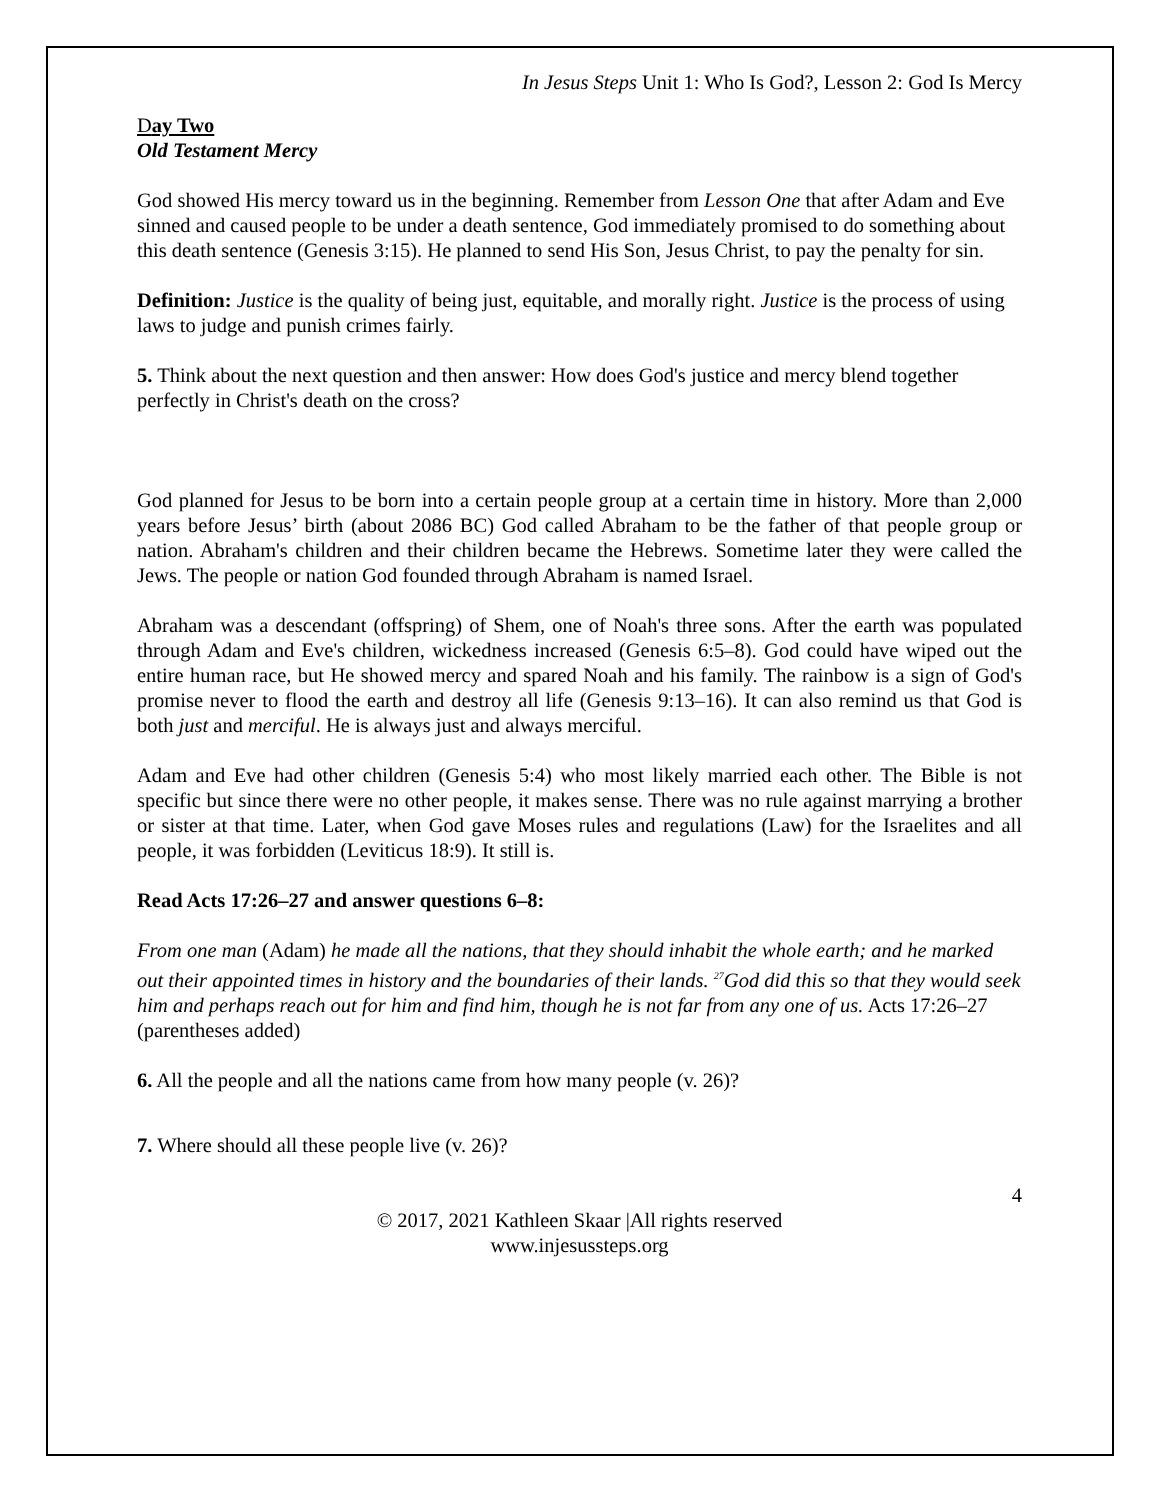In Jesus Steps Unit 1: Who Is God?, Lesson 2: God Is Mercy
Day Two
Old Testament Mercy
God showed His mercy toward us in the beginning. Remember from Lesson One that after Adam and Eve sinned and caused people to be under a death sentence, God immediately promised to do something about this death sentence (Genesis 3:15). He planned to send His Son, Jesus Christ, to pay the penalty for sin.
Definition: Justice is the quality of being just, equitable, and morally right. Justice is the process of using laws to judge and punish crimes fairly.
5. Think about the next question and then answer: How does God's justice and mercy blend together perfectly in Christ's death on the cross?
God planned for Jesus to be born into a certain people group at a certain time in history. More than 2,000 years before Jesus’ birth (about 2086 BC) God called Abraham to be the father of that people group or nation. Abraham's children and their children became the Hebrews. Sometime later they were called the Jews. The people or nation God founded through Abraham is named Israel.
Abraham was a descendant (offspring) of Shem, one of Noah's three sons. After the earth was populated through Adam and Eve's children, wickedness increased (Genesis 6:5–8). God could have wiped out the entire human race, but He showed mercy and spared Noah and his family. The rainbow is a sign of God's promise never to flood the earth and destroy all life (Genesis 9:13–16). It can also remind us that God is both just and merciful. He is always just and always merciful.
Adam and Eve had other children (Genesis 5:4) who most likely married each other. The Bible is not specific but since there were no other people, it makes sense. There was no rule against marrying a brother or sister at that time. Later, when God gave Moses rules and regulations (Law) for the Israelites and all people, it was forbidden (Leviticus 18:9). It still is.
Read Acts 17:26–27 and answer questions 6–8:
From one man (Adam) he made all the nations, that they should inhabit the whole earth; and he marked out their appointed times in history and the boundaries of their lands. <sup>27</sup>God did this so that they would seek him and perhaps reach out for him and find him, though he is not far from any one of us. Acts 17:26–27 (parentheses added)
6. All the people and all the nations came from how many people (v. 26)?
7. Where should all these people live (v. 26)?
4
© 2017, 2021 Kathleen Skaar |All rights reserved
www.injesussteps.org